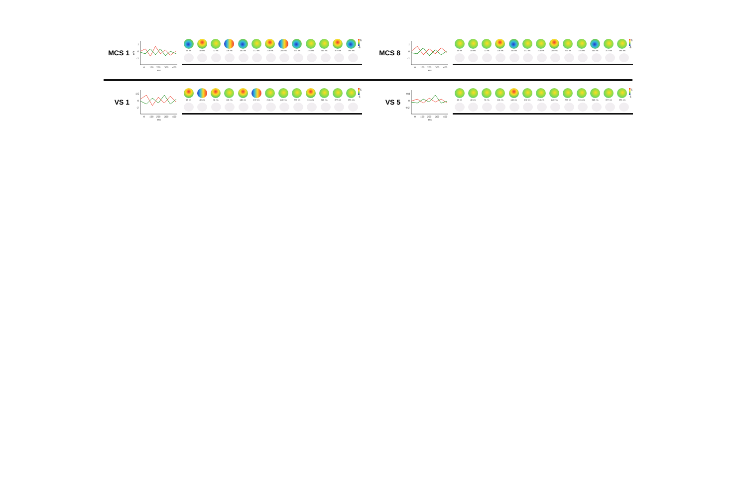MCS 1
mV
1
0
-1
0
100
200
300
400
ms
16 ms 40 ms 72 ms 116 ms 140 ms 172 ms 216 ms 240 ms 272 ms 316 ms 340 ms 372 ms 396 ms
5
-5
MCS 8
1
0
-1
0
100
200
300
400
ms
16 ms 40 ms 72 ms 116 ms 140 ms 172 ms 216 ms 240 ms 272 ms 316 ms 340 ms 372 ms 396 ms
5
-5
VS 1
1.5
0
-2
0
100
200
300
400
ms
16 ms 40 ms 72 ms 116 ms 140 ms 172 ms 216 ms 240 ms 272 ms 316 ms 340 ms 372 ms 396 ms
5
-5
VS 5
0.8
0
-0.2
0
100
200
300
400
ms
16 ms 40 ms 72 ms 116 ms 140 ms 172 ms 216 ms 240 ms 272 ms 316 ms 340 ms 372 ms 396 ms
5
-5